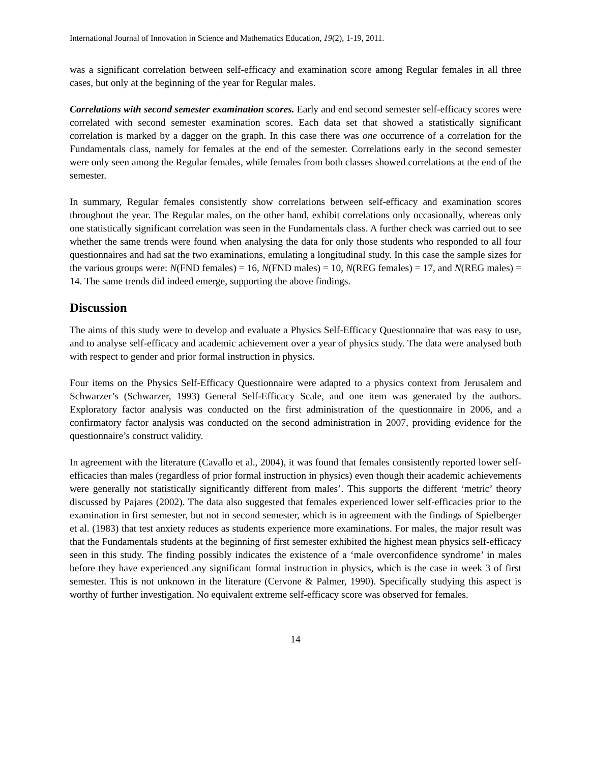International Journal of Innovation in Science and Mathematics Education, 19(2), 1-19, 2011.
was a significant correlation between self-efficacy and examination score among Regular females in all three cases, but only at the beginning of the year for Regular males.
Correlations with second semester examination scores. Early and end second semester self-efficacy scores were correlated with second semester examination scores. Each data set that showed a statistically significant correlation is marked by a dagger on the graph. In this case there was one occurrence of a correlation for the Fundamentals class, namely for females at the end of the semester. Correlations early in the second semester were only seen among the Regular females, while females from both classes showed correlations at the end of the semester.
In summary, Regular females consistently show correlations between self-efficacy and examination scores throughout the year. The Regular males, on the other hand, exhibit correlations only occasionally, whereas only one statistically significant correlation was seen in the Fundamentals class. A further check was carried out to see whether the same trends were found when analysing the data for only those students who responded to all four questionnaires and had sat the two examinations, emulating a longitudinal study. In this case the sample sizes for the various groups were: N(FND females) = 16, N(FND males) = 10, N(REG females) = 17, and N(REG males) = 14. The same trends did indeed emerge, supporting the above findings.
Discussion
The aims of this study were to develop and evaluate a Physics Self-Efficacy Questionnaire that was easy to use, and to analyse self-efficacy and academic achievement over a year of physics study. The data were analysed both with respect to gender and prior formal instruction in physics.
Four items on the Physics Self-Efficacy Questionnaire were adapted to a physics context from Jerusalem and Schwarzer’s (Schwarzer, 1993) General Self-Efficacy Scale, and one item was generated by the authors. Exploratory factor analysis was conducted on the first administration of the questionnaire in 2006, and a confirmatory factor analysis was conducted on the second administration in 2007, providing evidence for the questionnaire’s construct validity.
In agreement with the literature (Cavallo et al., 2004), it was found that females consistently reported lower self-efficacies than males (regardless of prior formal instruction in physics) even though their academic achievements were generally not statistically significantly different from males’. This supports the different ‘metric’ theory discussed by Pajares (2002). The data also suggested that females experienced lower self-efficacies prior to the examination in first semester, but not in second semester, which is in agreement with the findings of Spielberger et al. (1983) that test anxiety reduces as students experience more examinations. For males, the major result was that the Fundamentals students at the beginning of first semester exhibited the highest mean physics self-efficacy seen in this study. The finding possibly indicates the existence of a ‘male overconfidence syndrome’ in males before they have experienced any significant formal instruction in physics, which is the case in week 3 of first semester. This is not unknown in the literature (Cervone & Palmer, 1990). Specifically studying this aspect is worthy of further investigation. No equivalent extreme self-efficacy score was observed for females.
14